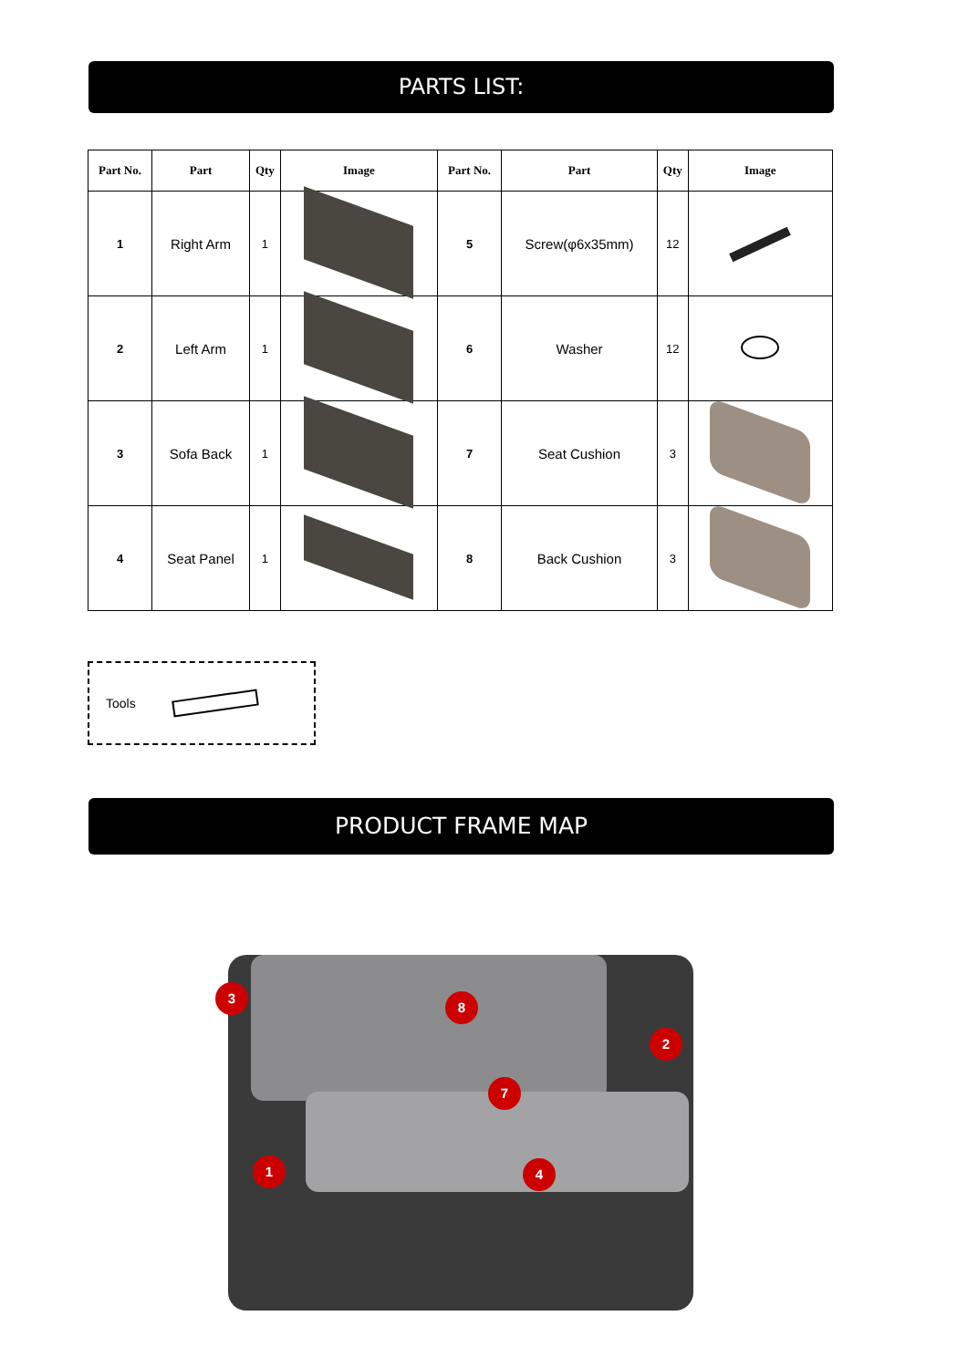PARTS LIST:
| Part No. | Part | Qty | Image | Part No. | Part | Qty | Image |
| --- | --- | --- | --- | --- | --- | --- | --- |
| 1 | Right Arm | 1 | | 5 | Screw(φ6x35mm) | 12 | |
| 2 | Left Arm | 1 | | 6 | Washer | 12 | |
| 3 | Sofa Back | 1 | | 7 | Seat Cushion | 3 | |
| 4 | Seat Panel | 1 | | 8 | Back Cushion | 3 | |
Tools
PRODUCT FRAME MAP
3
8
2
7
1 4